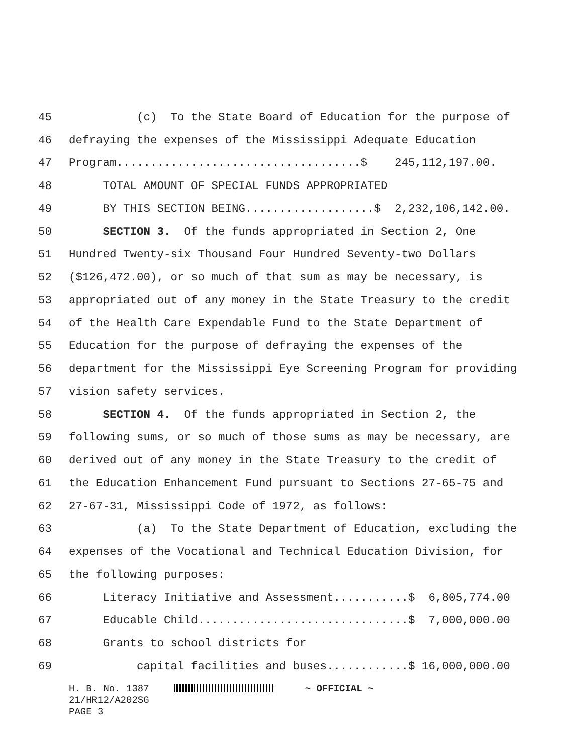45 (c) To the State Board of Education for the purpose of
46 defraying the expenses of the Mississippi Adequate Education
47 Program....................................$ 245,112,197.00.
48 TOTAL AMOUNT OF SPECIAL FUNDS APPROPRIATED
49 BY THIS SECTION BEING...................$ 2,232,106,142.00.
50 SECTION 3. Of the funds appropriated in Section 2, One
51 Hundred Twenty-six Thousand Four Hundred Seventy-two Dollars
52 ($126,472.00), or so much of that sum as may be necessary, is
53 appropriated out of any money in the State Treasury to the credit
54 of the Health Care Expendable Fund to the State Department of
55 Education for the purpose of defraying the expenses of the
56 department for the Mississippi Eye Screening Program for providing
57 vision safety services.
58 SECTION 4. Of the funds appropriated in Section 2, the
59 following sums, or so much of those sums as may be necessary, are
60 derived out of any money in the State Treasury to the credit of
61 the Education Enhancement Fund pursuant to Sections 27-65-75 and
62 27-67-31, Mississippi Code of 1972, as follows:
63 (a) To the State Department of Education, excluding the
64 expenses of the Vocational and Technical Education Division, for
65 the following purposes:
66 Literacy Initiative and Assessment...........$ 6,805,774.00
67 Educable Child...............................$ 7,000,000.00
68 Grants to school districts for
69 capital facilities and buses............$ 16,000,000.00
H. B. No. 1387 ~ OFFICIAL ~ 21/HR12/A202SG PAGE 3